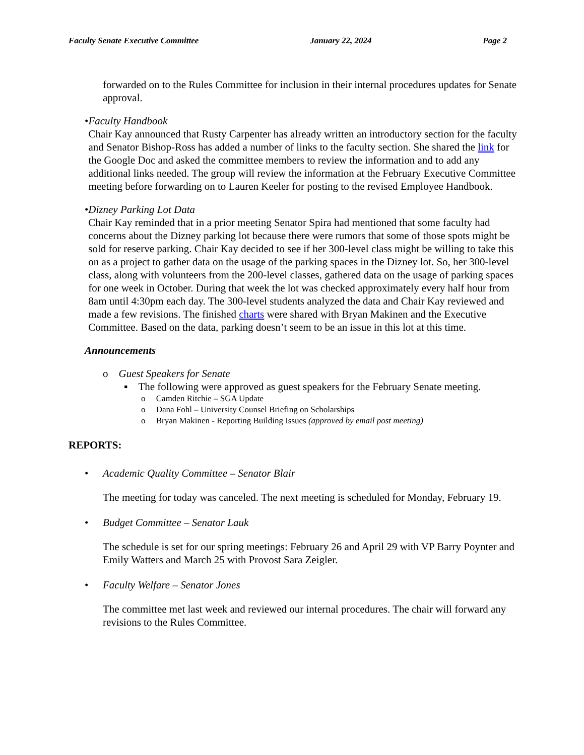Faculty Senate Executive Committee January 22, 2024 Page 2
forwarded on to the Rules Committee for inclusion in their internal procedures updates for Senate approval.
• Faculty Handbook
Chair Kay announced that Rusty Carpenter has already written an introductory section for the faculty and Senator Bishop-Ross has added a number of links to the faculty section. She shared the link for the Google Doc and asked the committee members to review the information and to add any additional links needed. The group will review the information at the February Executive Committee meeting before forwarding on to Lauren Keeler for posting to the revised Employee Handbook.
• Dizney Parking Lot Data
Chair Kay reminded that in a prior meeting Senator Spira had mentioned that some faculty had concerns about the Dizney parking lot because there were rumors that some of those spots might be sold for reserve parking. Chair Kay decided to see if her 300-level class might be willing to take this on as a project to gather data on the usage of the parking spaces in the Dizney lot. So, her 300-level class, along with volunteers from the 200-level classes, gathered data on the usage of parking spaces for one week in October. During that week the lot was checked approximately every half hour from 8am until 4:30pm each day. The 300-level students analyzed the data and Chair Kay reviewed and made a few revisions. The finished charts were shared with Bryan Makinen and the Executive Committee. Based on the data, parking doesn’t seem to be an issue in this lot at this time.
Announcements
o Guest Speakers for Senate
▪ The following were approved as guest speakers for the February Senate meeting.
o Camden Ritchie – SGA Update
o Dana Fohl – University Counsel Briefing on Scholarships
o Bryan Makinen - Reporting Building Issues (approved by email post meeting)
REPORTS:
• Academic Quality Committee – Senator Blair
The meeting for today was canceled. The next meeting is scheduled for Monday, February 19.
• Budget Committee – Senator Lauk
The schedule is set for our spring meetings: February 26 and April 29 with VP Barry Poynter and Emily Watters and March 25 with Provost Sara Zeigler.
• Faculty Welfare – Senator Jones
The committee met last week and reviewed our internal procedures. The chair will forward any revisions to the Rules Committee.